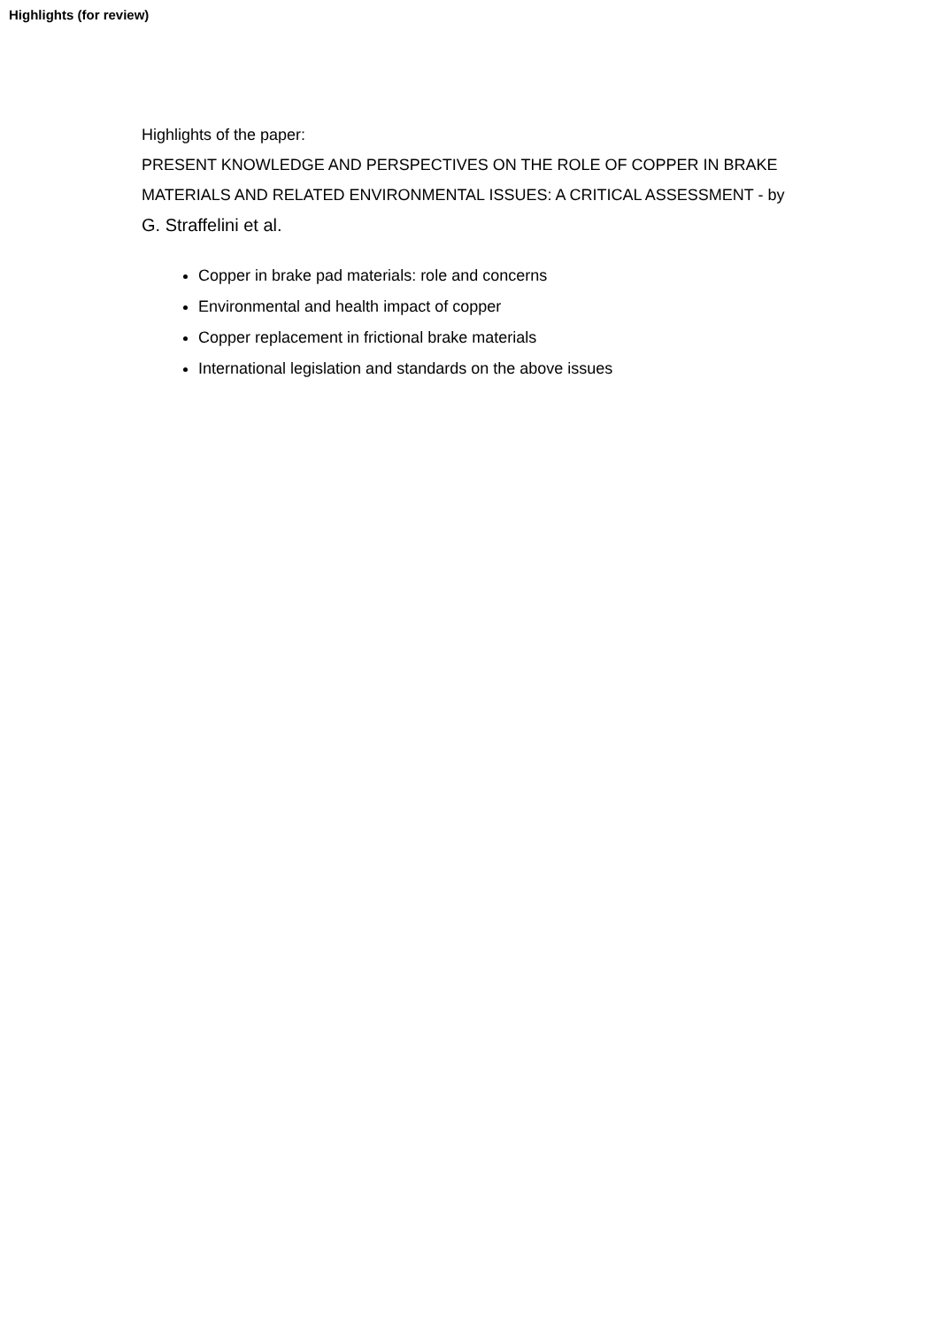Highlights (for review)
Highlights of the paper:
PRESENT KNOWLEDGE AND PERSPECTIVES ON THE ROLE OF COPPER IN BRAKE MATERIALS AND RELATED ENVIRONMENTAL ISSUES: A CRITICAL ASSESSMENT - by G. Straffelini et al.
Copper in brake pad materials: role and concerns
Environmental and health impact of copper
Copper replacement in frictional brake materials
International legislation and standards on the above issues